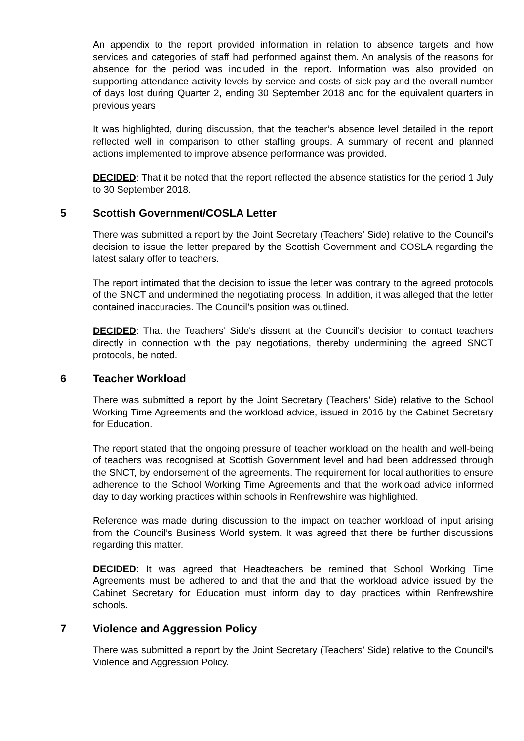An appendix to the report provided information in relation to absence targets and how services and categories of staff had performed against them. An analysis of the reasons for absence for the period was included in the report. Information was also provided on supporting attendance activity levels by service and costs of sick pay and the overall number of days lost during Quarter 2, ending 30 September 2018 and for the equivalent quarters in previous years
It was highlighted, during discussion, that the teacher’s absence level detailed in the report reflected well in comparison to other staffing groups. A summary of recent and planned actions implemented to improve absence performance was provided.
DECIDED: That it be noted that the report reflected the absence statistics for the period 1 July to 30 September 2018.
5 Scottish Government/COSLA Letter
There was submitted a report by the Joint Secretary (Teachers’ Side) relative to the Council’s decision to issue the letter prepared by the Scottish Government and COSLA regarding the latest salary offer to teachers.
The report intimated that the decision to issue the letter was contrary to the agreed protocols of the SNCT and undermined the negotiating process. In addition, it was alleged that the letter contained inaccuracies. The Council’s position was outlined.
DECIDED: That the Teachers’ Side's dissent at the Council’s decision to contact teachers directly in connection with the pay negotiations, thereby undermining the agreed SNCT protocols, be noted.
6 Teacher Workload
There was submitted a report by the Joint Secretary (Teachers’ Side) relative to the School Working Time Agreements and the workload advice, issued in 2016 by the Cabinet Secretary for Education.
The report stated that the ongoing pressure of teacher workload on the health and well-being of teachers was recognised at Scottish Government level and had been addressed through the SNCT, by endorsement of the agreements. The requirement for local authorities to ensure adherence to the School Working Time Agreements and that the workload advice informed day to day working practices within schools in Renfrewshire was highlighted.
Reference was made during discussion to the impact on teacher workload of input arising from the Council’s Business World system. It was agreed that there be further discussions regarding this matter.
DECIDED: It was agreed that Headteachers be remined that School Working Time Agreements must be adhered to and that the and that the workload advice issued by the Cabinet Secretary for Education must inform day to day practices within Renfrewshire schools.
7 Violence and Aggression Policy
There was submitted a report by the Joint Secretary (Teachers’ Side) relative to the Council’s Violence and Aggression Policy.